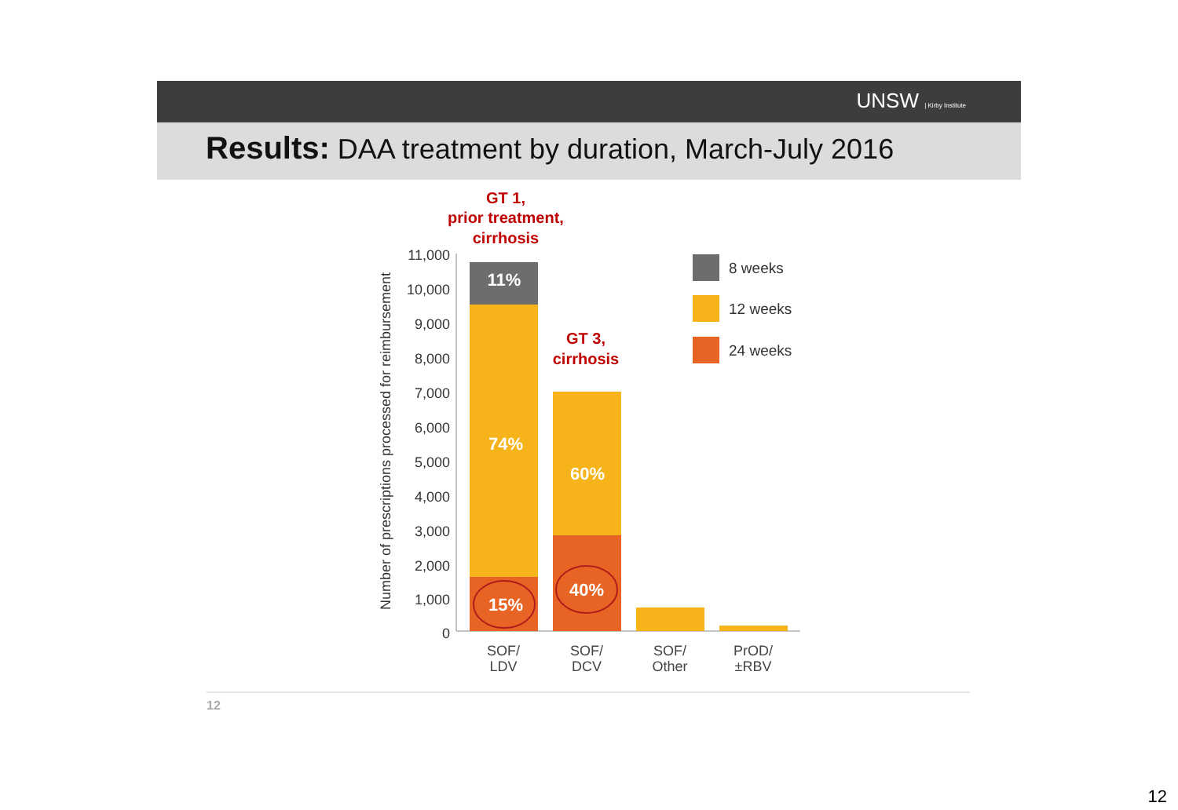UNSW | Kirby Institute
Results: DAA treatment by duration, March-July 2016
GT 1,
prior treatment,
cirrhosis
GT 3,
cirrhosis
Number of prescriptions processed for reimbursement
11,000
10,000
9,000
8,000
7,000
6,000
5,000
4,000
3,000
2,000
1,000
0
11%
74%
15%
60%
40%
SOF/
LDV
SOF/
DCV
SOF/
Other
PrOD/
±RBV
8 weeks
12 weeks
24 weeks
12
12